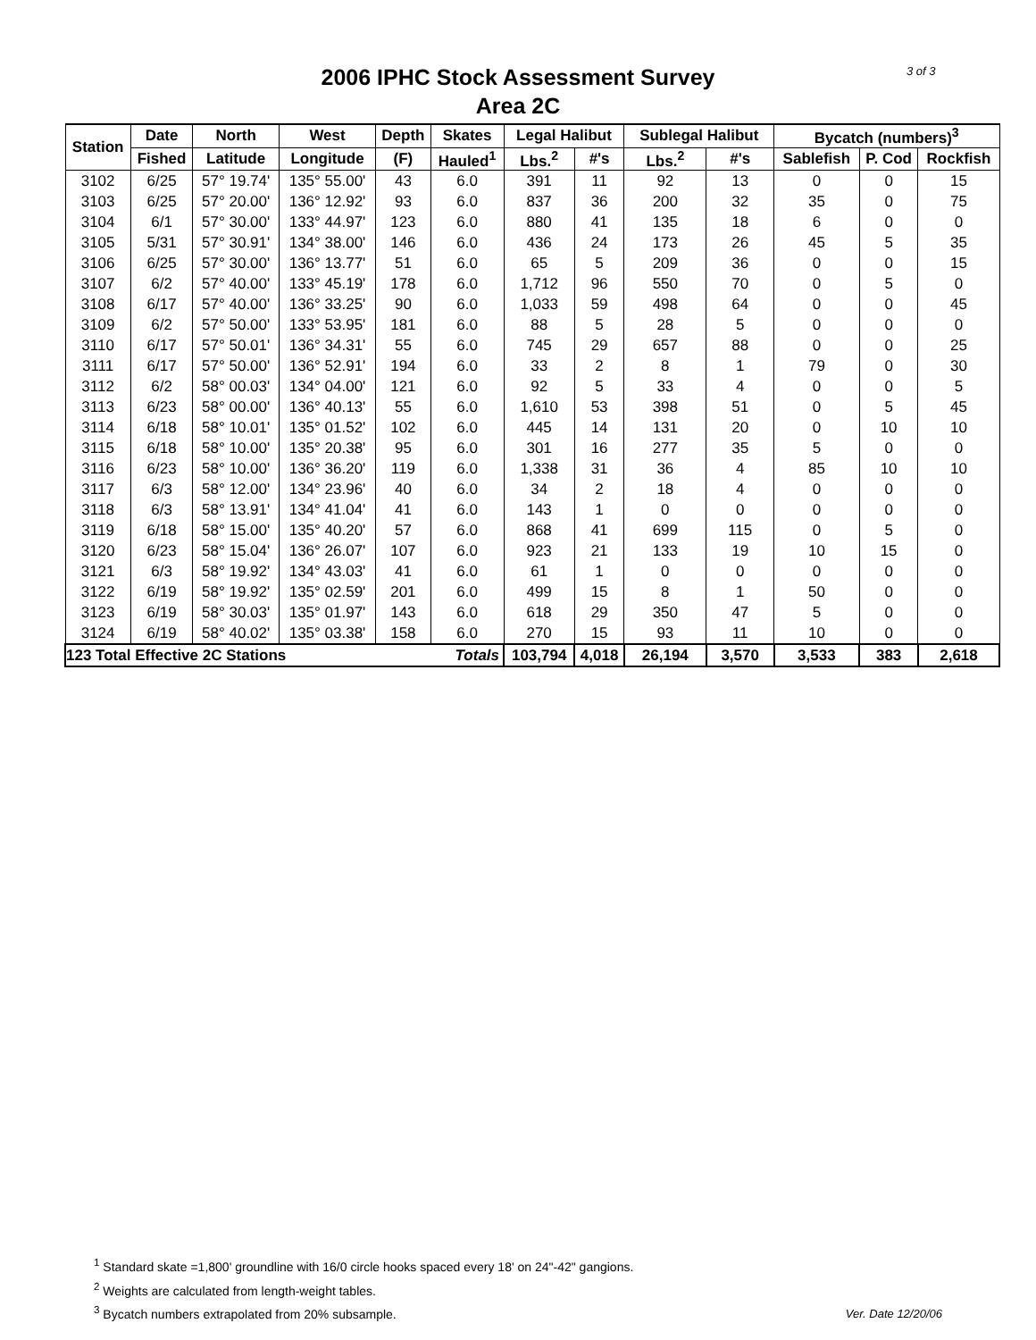3 of 3
2006 IPHC Stock Assessment Survey
Area 2C
| Station | Date | North | West | Depth | Skates | Legal Halibut | | Sublegal Halibut | | Bycatch (numbers)<sup>3</sup> | | |
| --- | --- | --- | --- | --- | --- | --- | --- | --- | --- | --- | --- | --- |
| | Fished | Latitude | Longitude | (F) | Hauled<sup>1</sup> | Lbs.<sup>2</sup> | #'s | Lbs.<sup>2</sup> | #'s | Sablefish | P. Cod | Rockfish |
| 3102 | 6/25 | 57° 19.74' | 135° 55.00' | 43 | 6.0 | 391 | 11 | 92 | 13 | 0 | 0 | 15 |
| 3103 | 6/25 | 57° 20.00' | 136° 12.92' | 93 | 6.0 | 837 | 36 | 200 | 32 | 35 | 0 | 75 |
| 3104 | 6/1 | 57° 30.00' | 133° 44.97' | 123 | 6.0 | 880 | 41 | 135 | 18 | 6 | 0 | 0 |
| 3105 | 5/31 | 57° 30.91' | 134° 38.00' | 146 | 6.0 | 436 | 24 | 173 | 26 | 45 | 5 | 35 |
| 3106 | 6/25 | 57° 30.00' | 136° 13.77' | 51 | 6.0 | 65 | 5 | 209 | 36 | 0 | 0 | 15 |
| 3107 | 6/2 | 57° 40.00' | 133° 45.19' | 178 | 6.0 | 1,712 | 96 | 550 | 70 | 0 | 5 | 0 |
| 3108 | 6/17 | 57° 40.00' | 136° 33.25' | 90 | 6.0 | 1,033 | 59 | 498 | 64 | 0 | 0 | 45 |
| 3109 | 6/2 | 57° 50.00' | 133° 53.95' | 181 | 6.0 | 88 | 5 | 28 | 5 | 0 | 0 | 0 |
| 3110 | 6/17 | 57° 50.01' | 136° 34.31' | 55 | 6.0 | 745 | 29 | 657 | 88 | 0 | 0 | 25 |
| 3111 | 6/17 | 57° 50.00' | 136° 52.91' | 194 | 6.0 | 33 | 2 | 8 | 1 | 79 | 0 | 30 |
| 3112 | 6/2 | 58° 00.03' | 134° 04.00' | 121 | 6.0 | 92 | 5 | 33 | 4 | 0 | 0 | 5 |
| 3113 | 6/23 | 58° 00.00' | 136° 40.13' | 55 | 6.0 | 1,610 | 53 | 398 | 51 | 0 | 5 | 45 |
| 3114 | 6/18 | 58° 10.01' | 135° 01.52' | 102 | 6.0 | 445 | 14 | 131 | 20 | 0 | 10 | 10 |
| 3115 | 6/18 | 58° 10.00' | 135° 20.38' | 95 | 6.0 | 301 | 16 | 277 | 35 | 5 | 0 | 0 |
| 3116 | 6/23 | 58° 10.00' | 136° 36.20' | 119 | 6.0 | 1,338 | 31 | 36 | 4 | 85 | 10 | 10 |
| 3117 | 6/3 | 58° 12.00' | 134° 23.96' | 40 | 6.0 | 34 | 2 | 18 | 4 | 0 | 0 | 0 |
| 3118 | 6/3 | 58° 13.91' | 134° 41.04' | 41 | 6.0 | 143 | 1 | 0 | 0 | 0 | 0 | 0 |
| 3119 | 6/18 | 58° 15.00' | 135° 40.20' | 57 | 6.0 | 868 | 41 | 699 | 115 | 0 | 5 | 0 |
| 3120 | 6/23 | 58° 15.04' | 136° 26.07' | 107 | 6.0 | 923 | 21 | 133 | 19 | 10 | 15 | 0 |
| 3121 | 6/3 | 58° 19.92' | 134° 43.03' | 41 | 6.0 | 61 | 1 | 0 | 0 | 0 | 0 | 0 |
| 3122 | 6/19 | 58° 19.92' | 135° 02.59' | 201 | 6.0 | 499 | 15 | 8 | 1 | 50 | 0 | 0 |
| 3123 | 6/19 | 58° 30.03' | 135° 01.97' | 143 | 6.0 | 618 | 29 | 350 | 47 | 5 | 0 | 0 |
| 3124 | 6/19 | 58° 40.02' | 135° 03.38' | 158 | 6.0 | 270 | 15 | 93 | 11 | 10 | 0 | 0 |
| 123 Total Effective 2C Stations | | | | | Totals | 103,794 | 4,018 | 26,194 | 3,570 | 3,533 | 383 | 2,618 |
<sup>1</sup> Standard skate =1,800' groundline with 16/0 circle hooks spaced every 18' on 24"-42" gangions.
<sup>2</sup> Weights are calculated from length-weight tables.
<sup>3</sup> Bycatch numbers extrapolated from 20% subsample.
Ver. Date 12/20/06